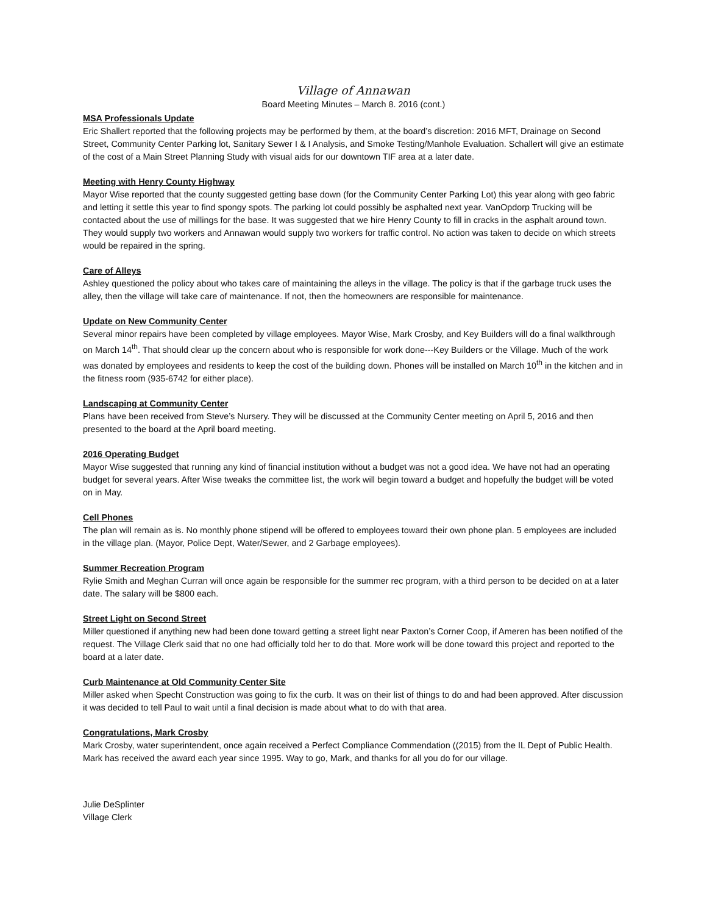Village of Annawan
Board Meeting Minutes – March 8. 2016 (cont.)
MSA Professionals Update
Eric Shallert reported that the following projects may be performed by them, at the board’s discretion: 2016 MFT, Drainage on Second Street, Community Center Parking lot, Sanitary Sewer I & I Analysis, and Smoke Testing/Manhole Evaluation. Schallert will give an estimate of the cost of a Main Street Planning Study with visual aids for our downtown TIF area at a later date.
Meeting with Henry County Highway
Mayor Wise reported that the county suggested getting base down (for the Community Center Parking Lot) this year along with geo fabric and letting it settle this year to find spongy spots. The parking lot could possibly be asphalted next year. VanOpdorp Trucking will be contacted about the use of millings for the base. It was suggested that we hire Henry County to fill in cracks in the asphalt around town. They would supply two workers and Annawan would supply two workers for traffic control. No action was taken to decide on which streets would be repaired in the spring.
Care of Alleys
Ashley questioned the policy about who takes care of maintaining the alleys in the village. The policy is that if the garbage truck uses the alley, then the village will take care of maintenance. If not, then the homeowners are responsible for maintenance.
Update on New Community Center
Several minor repairs have been completed by village employees. Mayor Wise, Mark Crosby, and Key Builders will do a final walkthrough on March 14<sup>th</sup>. That should clear up the concern about who is responsible for work done---Key Builders or the Village. Much of the work was donated by employees and residents to keep the cost of the building down. Phones will be installed on March 10<sup>th</sup> in the kitchen and in the fitness room (935-6742 for either place).
Landscaping at Community Center
Plans have been received from Steve’s Nursery. They will be discussed at the Community Center meeting on April 5, 2016 and then presented to the board at the April board meeting.
2016 Operating Budget
Mayor Wise suggested that running any kind of financial institution without a budget was not a good idea. We have not had an operating budget for several years. After Wise tweaks the committee list, the work will begin toward a budget and hopefully the budget will be voted on in May.
Cell Phones
The plan will remain as is. No monthly phone stipend will be offered to employees toward their own phone plan. 5 employees are included in the village plan. (Mayor, Police Dept, Water/Sewer, and 2 Garbage employees).
Summer Recreation Program
Rylie Smith and Meghan Curran will once again be responsible for the summer rec program, with a third person to be decided on at a later date. The salary will be $800 each.
Street Light on Second Street
Miller questioned if anything new had been done toward getting a street light near Paxton’s Corner Coop, if Ameren has been notified of the request. The Village Clerk said that no one had officially told her to do that. More work will be done toward this project and reported to the board at a later date.
Curb Maintenance at Old Community Center Site
Miller asked when Specht Construction was going to fix the curb. It was on their list of things to do and had been approved. After discussion it was decided to tell Paul to wait until a final decision is made about what to do with that area.
Congratulations, Mark Crosby
Mark Crosby, water superintendent, once again received a Perfect Compliance Commendation ((2015) from the IL Dept of Public Health. Mark has received the award each year since 1995. Way to go, Mark, and thanks for all you do for our village.
Julie DeSplinter
Village Clerk